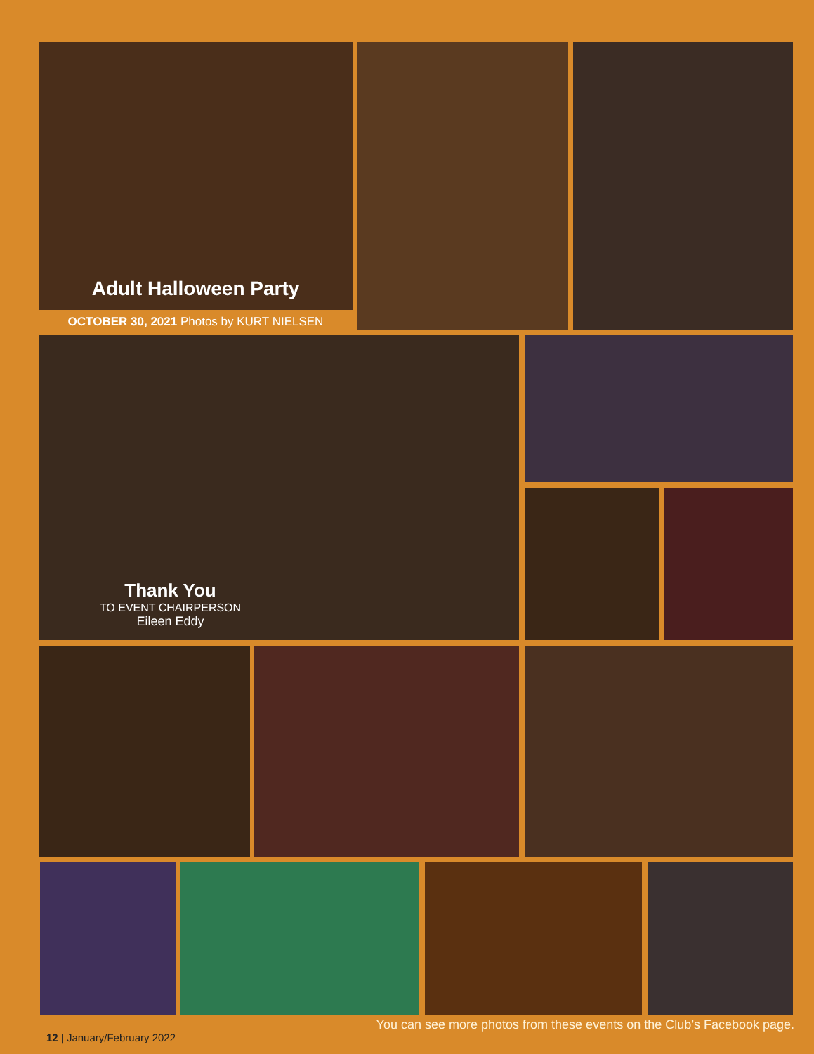Adult Halloween Party
OCTOBER 30, 2021 Photos by KURT NIELSEN
Thank You
TO EVENT CHAIRPERSON
Eileen Eddy
You can see more photos from these events on the Club’s Facebook page.
12 | January/February 2022